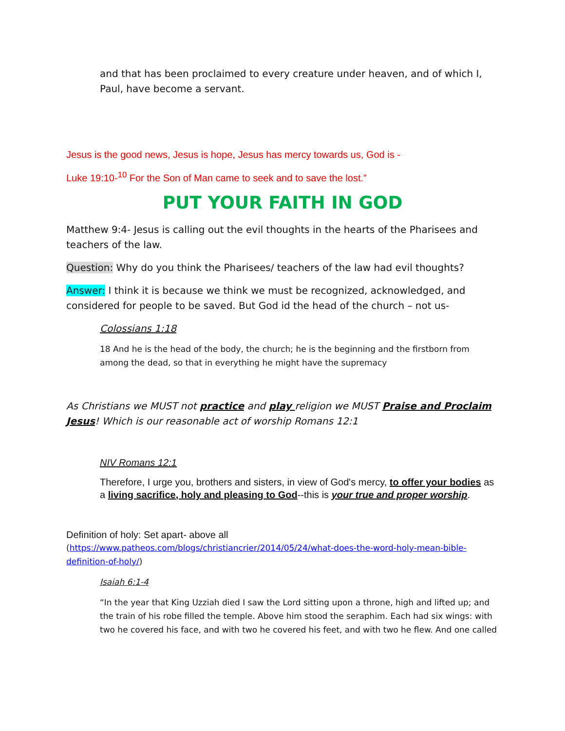and that has been proclaimed to every creature under heaven, and of which I, Paul, have become a servant.
Jesus is the good news, Jesus is hope, Jesus has mercy towards us, God is -
Luke 19:10-<sup>10</sup> For the Son of Man came to seek and to save the lost.”
PUT YOUR FAITH IN GOD
Matthew 9:4- Jesus is calling out the evil thoughts in the hearts of the Pharisees and teachers of the law.
Question: Why do you think the Pharisees/ teachers of the law had evil thoughts?
Answer: I think it is because we think we must be recognized, acknowledged, and considered for people to be saved. But God id the head of the church – not us-
Colossians 1:18
18 And he is the head of the body, the church; he is the beginning and the firstborn from among the dead, so that in everything he might have the supremacy
As Christians we MUST not practice and play religion we MUST Praise and Proclaim Jesus! Which is our reasonable act of worship Romans 12:1
NIV Romans 12:1
Therefore, I urge you, brothers and sisters, in view of God's mercy, to offer your bodies as a living sacrifice, holy and pleasing to God--this is your true and proper worship.
Definition of holy: Set apart- above all
(https://www.patheos.com/blogs/christiancrier/2014/05/24/what-does-the-word-holy-mean-bible-definition-of-holy/)
Isaiah 6:1-4
“In the year that King Uzziah died I saw the Lord sitting upon a throne, high and lifted up; and the train of his robe filled the temple. Above him stood the seraphim. Each had six wings: with two he covered his face, and with two he covered his feet, and with two he flew. And one called